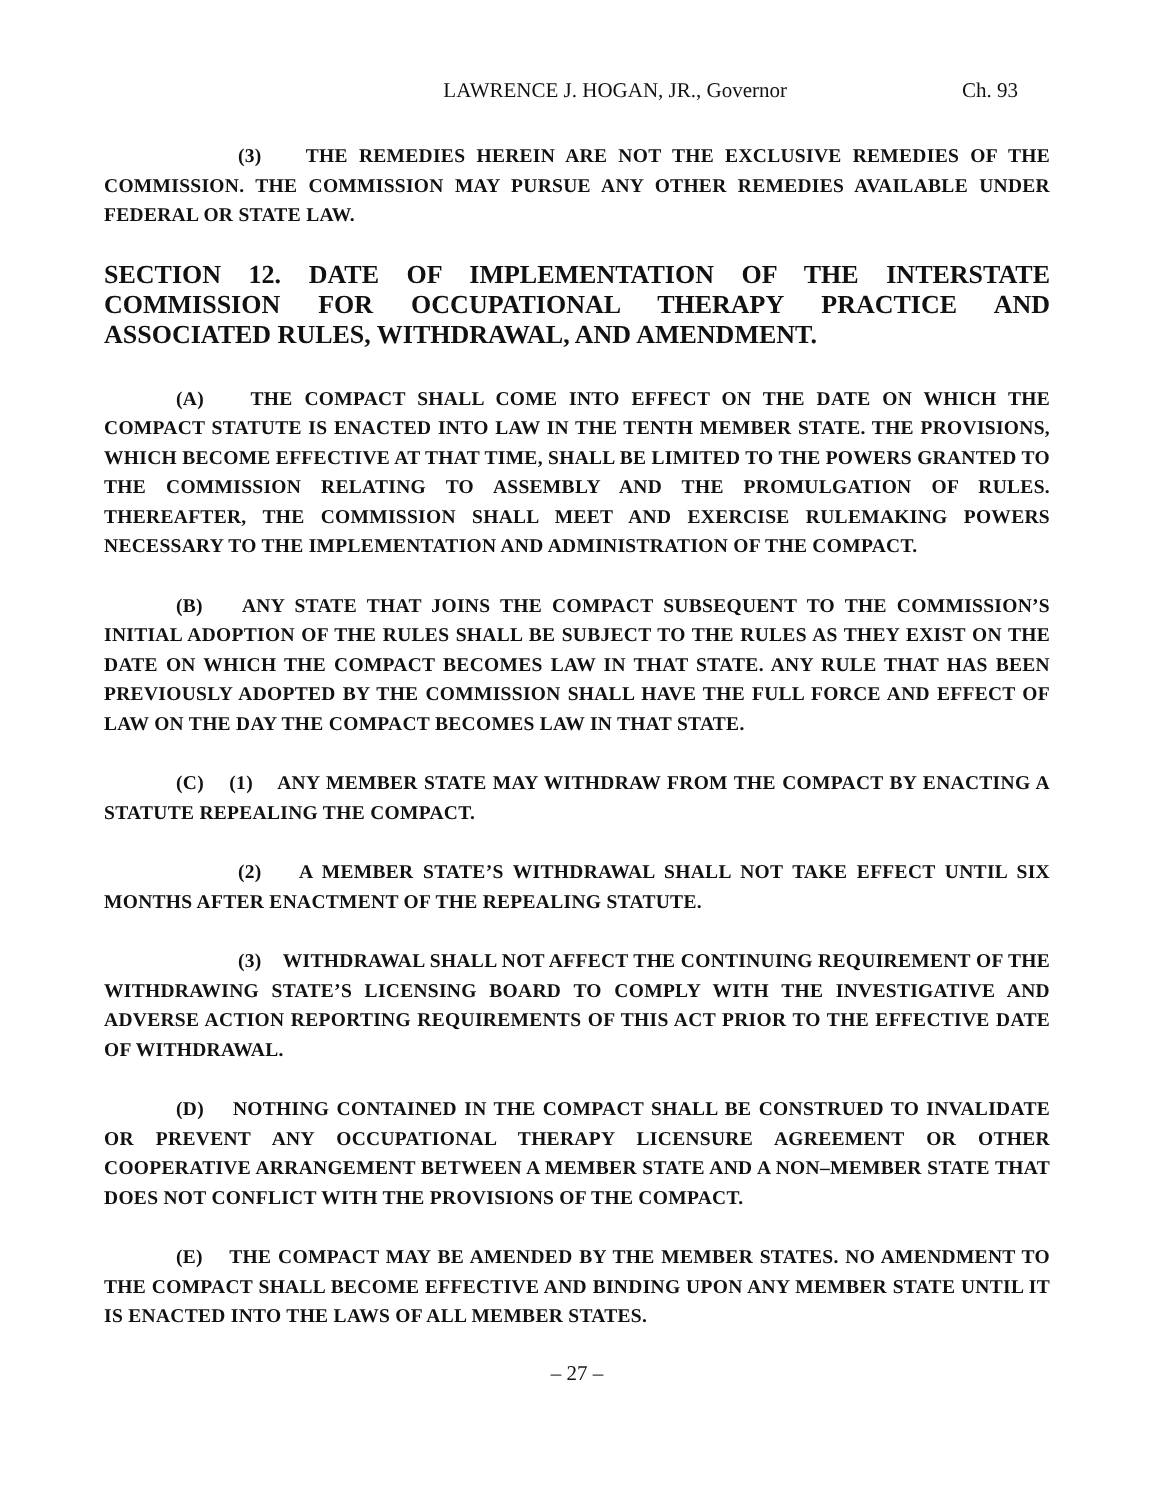LAWRENCE J. HOGAN, JR., Governor Ch. 93
(3) THE REMEDIES HEREIN ARE NOT THE EXCLUSIVE REMEDIES OF THE COMMISSION. THE COMMISSION MAY PURSUE ANY OTHER REMEDIES AVAILABLE UNDER FEDERAL OR STATE LAW.
SECTION 12. DATE OF IMPLEMENTATION OF THE INTERSTATE COMMISSION FOR OCCUPATIONAL THERAPY PRACTICE AND ASSOCIATED RULES, WITHDRAWAL, AND AMENDMENT.
(A) THE COMPACT SHALL COME INTO EFFECT ON THE DATE ON WHICH THE COMPACT STATUTE IS ENACTED INTO LAW IN THE TENTH MEMBER STATE. THE PROVISIONS, WHICH BECOME EFFECTIVE AT THAT TIME, SHALL BE LIMITED TO THE POWERS GRANTED TO THE COMMISSION RELATING TO ASSEMBLY AND THE PROMULGATION OF RULES. THEREAFTER, THE COMMISSION SHALL MEET AND EXERCISE RULEMAKING POWERS NECESSARY TO THE IMPLEMENTATION AND ADMINISTRATION OF THE COMPACT.
(B) ANY STATE THAT JOINS THE COMPACT SUBSEQUENT TO THE COMMISSION’S INITIAL ADOPTION OF THE RULES SHALL BE SUBJECT TO THE RULES AS THEY EXIST ON THE DATE ON WHICH THE COMPACT BECOMES LAW IN THAT STATE. ANY RULE THAT HAS BEEN PREVIOUSLY ADOPTED BY THE COMMISSION SHALL HAVE THE FULL FORCE AND EFFECT OF LAW ON THE DAY THE COMPACT BECOMES LAW IN THAT STATE.
(C) (1) ANY MEMBER STATE MAY WITHDRAW FROM THE COMPACT BY ENACTING A STATUTE REPEALING THE COMPACT.
(2) A MEMBER STATE’S WITHDRAWAL SHALL NOT TAKE EFFECT UNTIL SIX MONTHS AFTER ENACTMENT OF THE REPEALING STATUTE.
(3) WITHDRAWAL SHALL NOT AFFECT THE CONTINUING REQUIREMENT OF THE WITHDRAWING STATE’S LICENSING BOARD TO COMPLY WITH THE INVESTIGATIVE AND ADVERSE ACTION REPORTING REQUIREMENTS OF THIS ACT PRIOR TO THE EFFECTIVE DATE OF WITHDRAWAL.
(D) NOTHING CONTAINED IN THE COMPACT SHALL BE CONSTRUED TO INVALIDATE OR PREVENT ANY OCCUPATIONAL THERAPY LICENSURE AGREEMENT OR OTHER COOPERATIVE ARRANGEMENT BETWEEN A MEMBER STATE AND A NON–MEMBER STATE THAT DOES NOT CONFLICT WITH THE PROVISIONS OF THE COMPACT.
(E) THE COMPACT MAY BE AMENDED BY THE MEMBER STATES. NO AMENDMENT TO THE COMPACT SHALL BECOME EFFECTIVE AND BINDING UPON ANY MEMBER STATE UNTIL IT IS ENACTED INTO THE LAWS OF ALL MEMBER STATES.
– 27 –